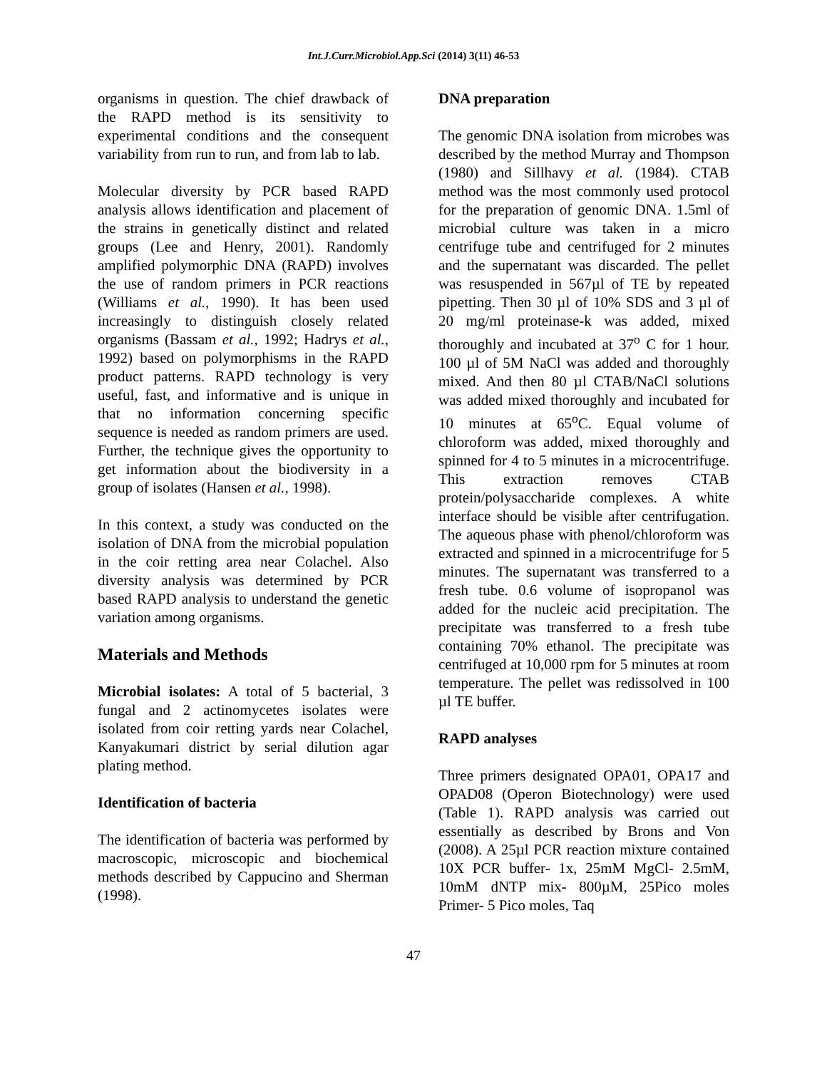Int.J.Curr.Microbiol.App.Sci (2014) 3(11) 46-53
organisms in question. The chief drawback of the RAPD method is its sensitivity to experimental conditions and the consequent variability from run to run, and from lab to lab.
Molecular diversity by PCR based RAPD analysis allows identification and placement of the strains in genetically distinct and related groups (Lee and Henry, 2001). Randomly amplified polymorphic DNA (RAPD) involves the use of random primers in PCR reactions (Williams et al., 1990). It has been used increasingly to distinguish closely related organisms (Bassam et al., 1992; Hadrys et al., 1992) based on polymorphisms in the RAPD product patterns. RAPD technology is very useful, fast, and informative and is unique in that no information concerning specific sequence is needed as random primers are used. Further, the technique gives the opportunity to get information about the biodiversity in a group of isolates (Hansen et al., 1998).
In this context, a study was conducted on the isolation of DNA from the microbial population in the coir retting area near Colachel. Also diversity analysis was determined by PCR based RAPD analysis to understand the genetic variation among organisms.
Materials and Methods
Microbial isolates: A total of 5 bacterial, 3 fungal and 2 actinomycetes isolates were isolated from coir retting yards near Colachel, Kanyakumari district by serial dilution agar plating method.
Identification of bacteria
The identification of bacteria was performed by macroscopic, microscopic and biochemical methods described by Cappucino and Sherman (1998).
DNA preparation
The genomic DNA isolation from microbes was described by the method Murray and Thompson (1980) and Sillhavy et al. (1984). CTAB method was the most commonly used protocol for the preparation of genomic DNA. 1.5ml of microbial culture was taken in a micro centrifuge tube and centrifuged for 2 minutes and the supernatant was discarded. The pellet was resuspended in 567µl of TE by repeated pipetting. Then 30 µl of 10% SDS and 3 µl of 20 mg/ml proteinase-k was added, mixed thoroughly and incubated at 37<sup>o</sup> C for 1 hour. 100 µl of 5M NaCl was added and thoroughly mixed. And then 80 µl CTAB/NaCl solutions was added mixed thoroughly and incubated for 10 minutes at 65<sup>o</sup>C. Equal volume of chloroform was added, mixed thoroughly and spinned for 4 to 5 minutes in a microcentrifuge. This extraction removes CTAB protein/polysaccharide complexes. A white interface should be visible after centrifugation. The aqueous phase with phenol/chloroform was extracted and spinned in a microcentrifuge for 5 minutes. The supernatant was transferred to a fresh tube. 0.6 volume of isopropanol was added for the nucleic acid precipitation. The precipitate was transferred to a fresh tube containing 70% ethanol. The precipitate was centrifuged at 10,000 rpm for 5 minutes at room temperature. The pellet was redissolved in 100 µl TE buffer.
RAPD analyses
Three primers designated OPA01, OPA17 and OPAD08 (Operon Biotechnology) were used (Table 1). RAPD analysis was carried out essentially as described by Brons and Von (2008). A 25µl PCR reaction mixture contained 10X PCR buffer- 1x, 25mM MgCl- 2.5mM, 10mM dNTP mix- 800µM, 25Pico moles Primer- 5 Pico moles, Taq
47